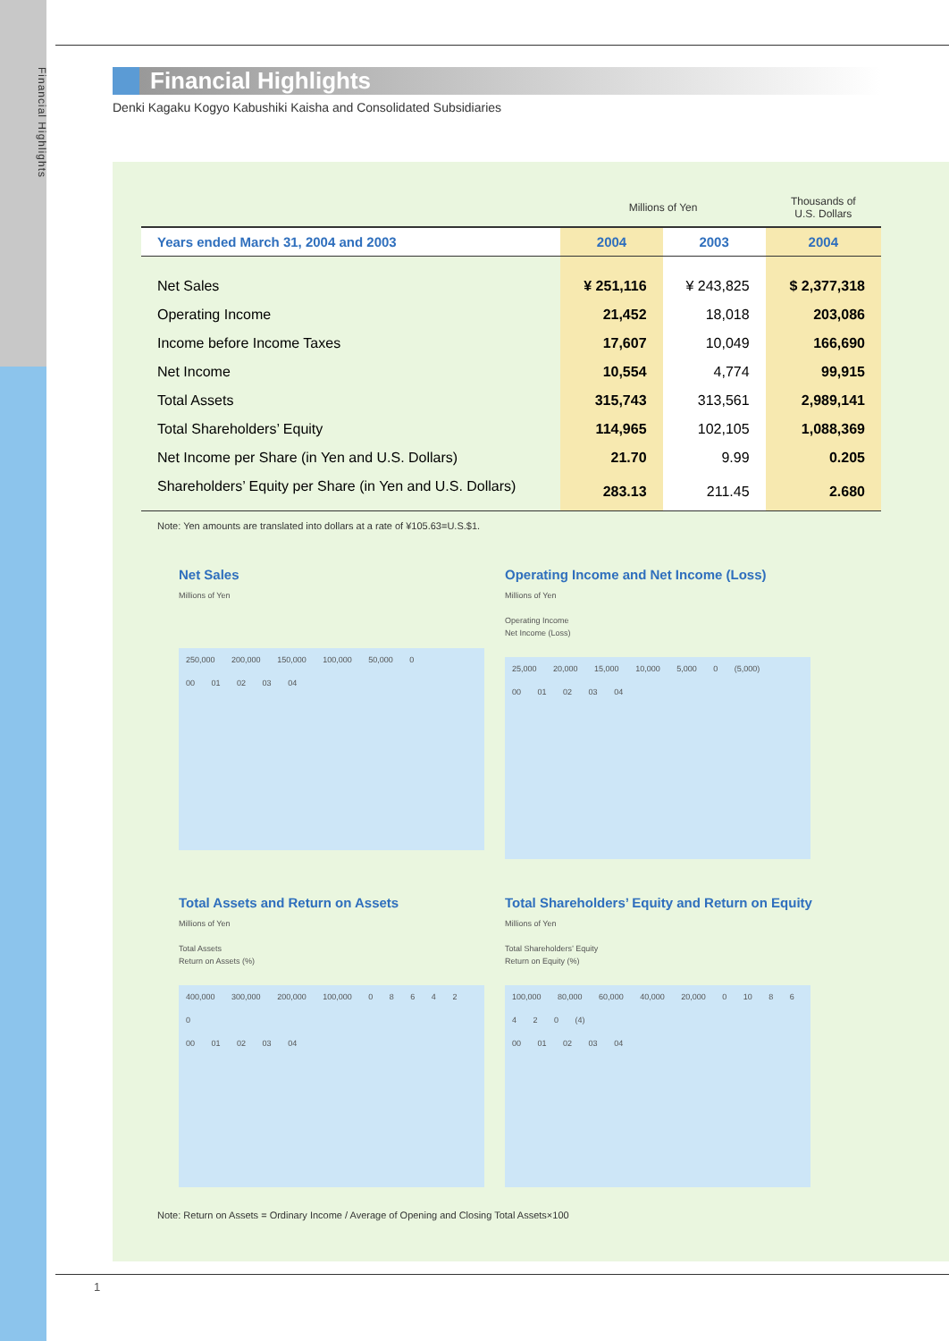Financial Highlights
1
Financial Highlights
Denki Kagaku Kogyo Kabushiki Kaisha and Consolidated Subsidiaries
| | Millions of Yen | | Thousands of U.S. Dollars |
| Years ended March 31, 2004 and 2003 | 2004 | 2003 | 2004 |
| Net Sales | ¥ 251,116 | ¥ 243,825 | $ 2,377,318 |
| Operating Income | 21,452 | 18,018 | 203,086 |
| Income before Income Taxes | 17,607 | 10,049 | 166,690 |
| Net Income | 10,554 | 4,774 | 99,915 |
| Total Assets | 315,743 | 313,561 | 2,989,141 |
| Total Shareholders’ Equity | 114,965 | 102,105 | 1,088,369 |
| Net Income per Share (in Yen and U.S. Dollars) | 21.70 | 9.99 | 0.205 |
| Shareholders’ Equity per Share (in Yen and U.S. Dollars) | 283.13 | 211.45 | 2.680 |
Note: Yen amounts are translated into dollars at a rate of ¥105.63=U.S.$1.
Net Sales
Millions of Yen
250,000 200,000 150,000 100,000 50,000 0
00 01 02 03 04
Operating Income and Net Income (Loss)
Millions of Yen
Operating Income
Net Income (Loss)
25,000 20,000 15,000 10,000 5,000 0 (5,000)
00 01 02 03 04
Total Assets and Return on Assets
Millions of Yen
Total Assets
Return on Assets (%)
400,000 300,000 200,000 100,000 0 8 6 4 2 0
00 01 02 03 04
Total Shareholders’ Equity and Return on Equity
Millions of Yen
Total Shareholders’ Equity
Return on Equity (%)
100,000 80,000 60,000 40,000 20,000 0 10 8 6 4 2 0 (4)
00 01 02 03 04
Note: Return on Assets = Ordinary Income / Average of Opening and Closing Total Assets×100